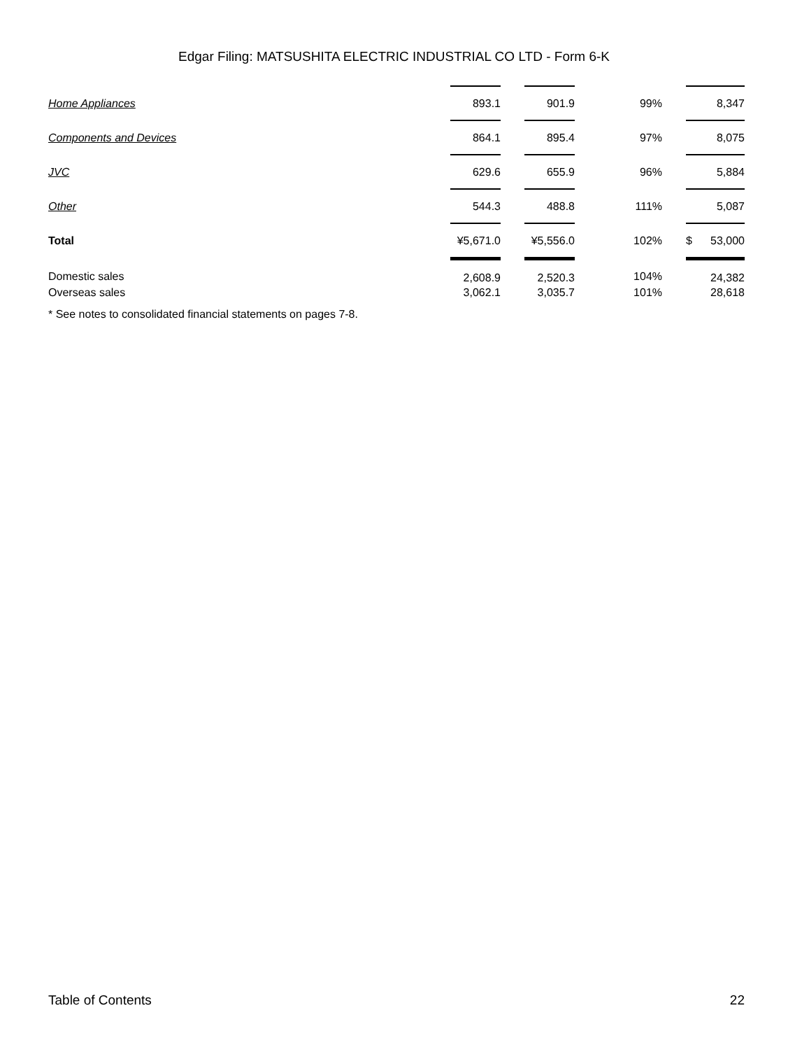Edgar Filing: MATSUSHITA ELECTRIC INDUSTRIAL CO LTD - Form 6-K
| Home Appliances | 893.1 | | 901.9 | | 99% | | 8,347 |
| Components and Devices | 864.1 | | 895.4 | | 97% | | 8,075 |
| JVC | 629.6 | | 655.9 | | 96% | | 5,884 |
| Other | 544.3 | | 488.8 | | 111% | | 5,087 |
| Total | ¥5,671.0 | | ¥5,556.0 | | 102% | | $ 53,000 |
| Domestic sales | 2,608.9 | | 2,520.3 | | 104% | | 24,382 |
| Overseas sales | 3,062.1 | | 3,035.7 | | 101% | | 28,618 |
* See notes to consolidated financial statements on pages 7-8.
Table of Contents 22